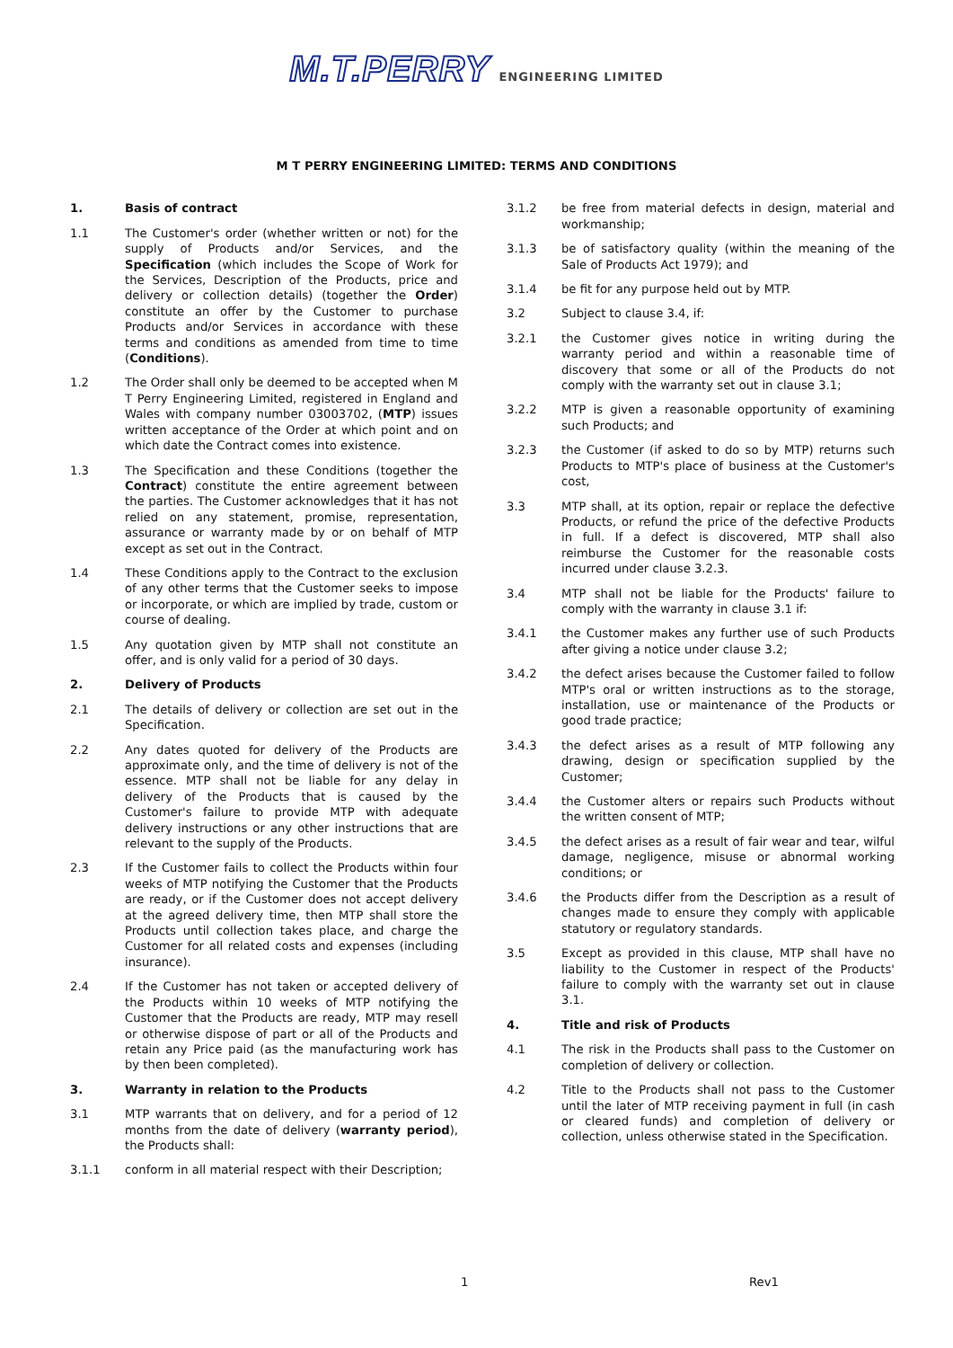M.T.PERRY ENGINEERING LIMITED
M T PERRY ENGINEERING LIMITED: TERMS AND CONDITIONS
1. Basis of contract
1.1 The Customer's order (whether written or not) for the supply of Products and/or Services, and the Specification (which includes the Scope of Work for the Services, Description of the Products, price and delivery or collection details) (together the Order) constitute an offer by the Customer to purchase Products and/or Services in accordance with these terms and conditions as amended from time to time (Conditions).
1.2 The Order shall only be deemed to be accepted when M T Perry Engineering Limited, registered in England and Wales with company number 03003702, (MTP) issues written acceptance of the Order at which point and on which date the Contract comes into existence.
1.3 The Specification and these Conditions (together the Contract) constitute the entire agreement between the parties. The Customer acknowledges that it has not relied on any statement, promise, representation, assurance or warranty made by or on behalf of MTP except as set out in the Contract.
1.4 These Conditions apply to the Contract to the exclusion of any other terms that the Customer seeks to impose or incorporate, or which are implied by trade, custom or course of dealing.
1.5 Any quotation given by MTP shall not constitute an offer, and is only valid for a period of 30 days.
2. Delivery of Products
2.1 The details of delivery or collection are set out in the Specification.
2.2 Any dates quoted for delivery of the Products are approximate only, and the time of delivery is not of the essence. MTP shall not be liable for any delay in delivery of the Products that is caused by the Customer's failure to provide MTP with adequate delivery instructions or any other instructions that are relevant to the supply of the Products.
2.3 If the Customer fails to collect the Products within four weeks of MTP notifying the Customer that the Products are ready, or if the Customer does not accept delivery at the agreed delivery time, then MTP shall store the Products until collection takes place, and charge the Customer for all related costs and expenses (including insurance).
2.4 If the Customer has not taken or accepted delivery of the Products within 10 weeks of MTP notifying the Customer that the Products are ready, MTP may resell or otherwise dispose of part or all of the Products and retain any Price paid (as the manufacturing work has by then been completed).
3. Warranty in relation to the Products
3.1 MTP warrants that on delivery, and for a period of 12 months from the date of delivery (warranty period), the Products shall:
3.1.1 conform in all material respect with their Description;
3.1.2 be free from material defects in design, material and workmanship;
3.1.3 be of satisfactory quality (within the meaning of the Sale of Products Act 1979); and
3.1.4 be fit for any purpose held out by MTP.
3.2 Subject to clause 3.4, if:
3.2.1 the Customer gives notice in writing during the warranty period and within a reasonable time of discovery that some or all of the Products do not comply with the warranty set out in clause 3.1;
3.2.2 MTP is given a reasonable opportunity of examining such Products; and
3.2.3 the Customer (if asked to do so by MTP) returns such Products to MTP's place of business at the Customer's cost,
3.3 MTP shall, at its option, repair or replace the defective Products, or refund the price of the defective Products in full. If a defect is discovered, MTP shall also reimburse the Customer for the reasonable costs incurred under clause 3.2.3.
3.4 MTP shall not be liable for the Products' failure to comply with the warranty in clause 3.1 if:
3.4.1 the Customer makes any further use of such Products after giving a notice under clause 3.2;
3.4.2 the defect arises because the Customer failed to follow MTP's oral or written instructions as to the storage, installation, use or maintenance of the Products or good trade practice;
3.4.3 the defect arises as a result of MTP following any drawing, design or specification supplied by the Customer;
3.4.4 the Customer alters or repairs such Products without the written consent of MTP;
3.4.5 the defect arises as a result of fair wear and tear, wilful damage, negligence, misuse or abnormal working conditions; or
3.4.6 the Products differ from the Description as a result of changes made to ensure they comply with applicable statutory or regulatory standards.
3.5 Except as provided in this clause, MTP shall have no liability to the Customer in respect of the Products' failure to comply with the warranty set out in clause 3.1.
4. Title and risk of Products
4.1 The risk in the Products shall pass to the Customer on completion of delivery or collection.
4.2 Title to the Products shall not pass to the Customer until the later of MTP receiving payment in full (in cash or cleared funds) and completion of delivery or collection, unless otherwise stated in the Specification.
1 Rev1